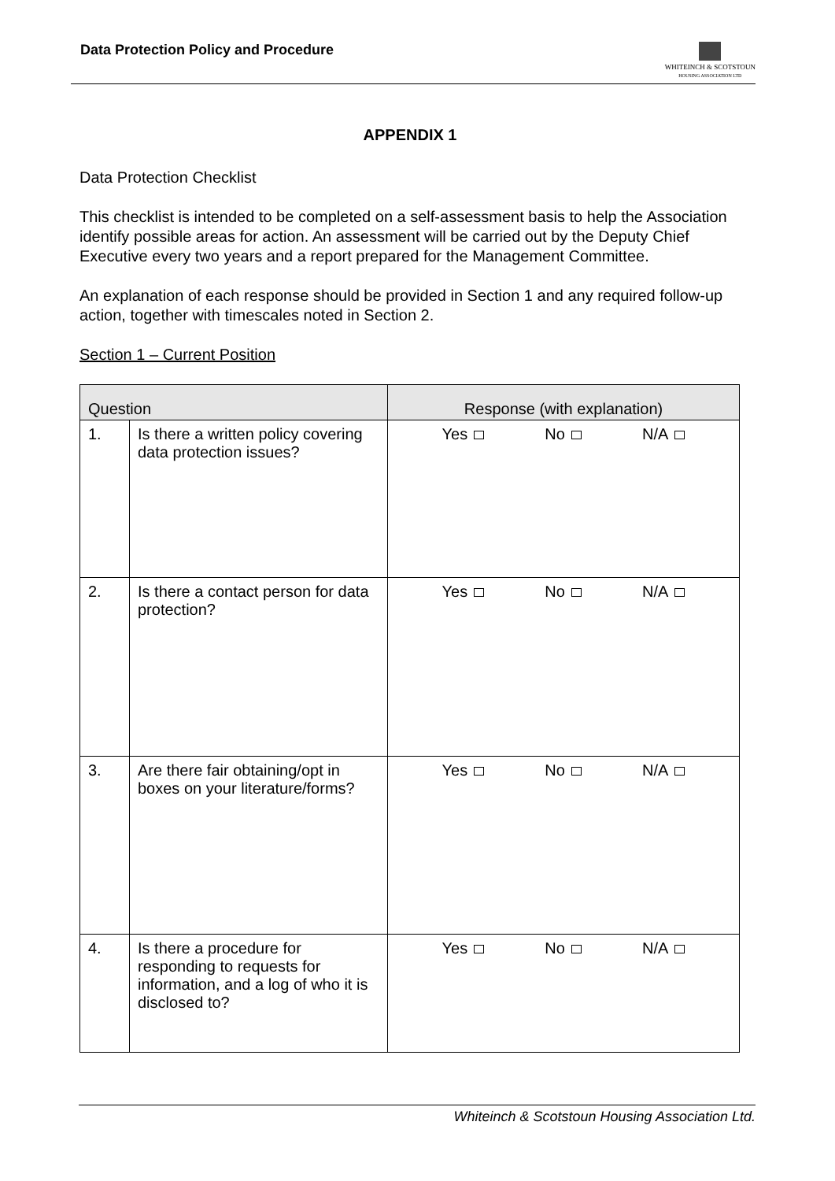Data Protection Policy and Procedure
WHITEINCH & SCOTSTOUN
HOUSING ASSOCIATION LTD
APPENDIX 1
Data Protection Checklist
This checklist is intended to be completed on a self-assessment basis to help the Association identify possible areas for action. An assessment will be carried out by the Deputy Chief Executive every two years and a report prepared for the Management Committee.
An explanation of each response should be provided in Section 1 and any required follow-up action, together with timescales noted in Section 2.
Section 1 – Current Position
| Question | | Response (with explanation) |
| --- | --- | --- |
| 1. | Is there a written policy covering data protection issues? | Yes No N/A |
| 2. | Is there a contact person for data protection? | Yes No N/A |
| 3. | Are there fair obtaining/opt in boxes on your literature/forms? | Yes No N/A |
| 4. | Is there a procedure for responding to requests for information, and a log of who it is disclosed to? | Yes No N/A |
Whiteinch & Scotstoun Housing Association Ltd.